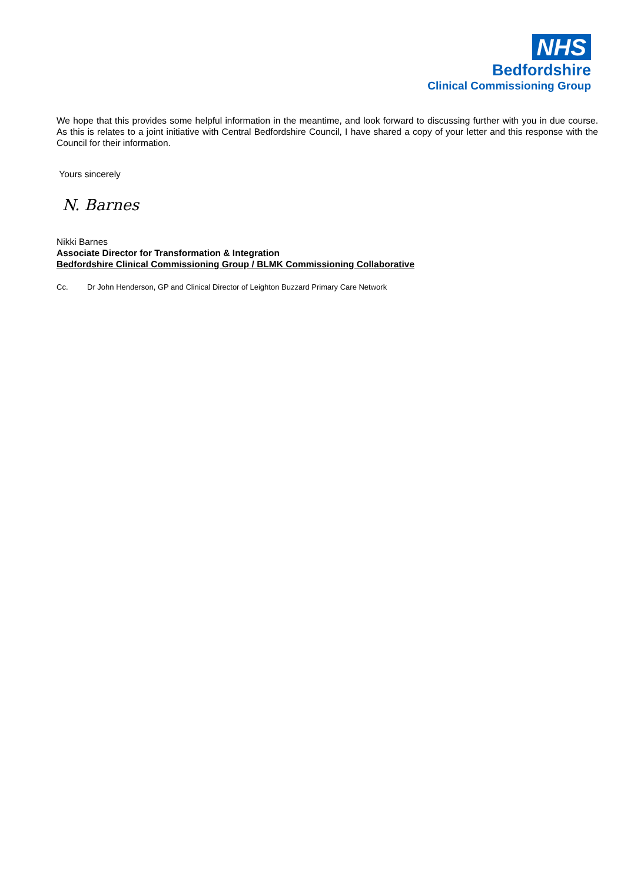NHS
Bedfordshire
Clinical Commissioning Group
We hope that this provides some helpful information in the meantime, and look forward to discussing further with you in due course. As this is relates to a joint initiative with Central Bedfordshire Council, I have shared a copy of your letter and this response with the Council for their information.
Yours sincerely
N. Barnes
Nikki Barnes
Associate Director for Transformation & Integration
Bedfordshire Clinical Commissioning Group / BLMK Commissioning Collaborative
Cc. Dr John Henderson, GP and Clinical Director of Leighton Buzzard Primary Care Network